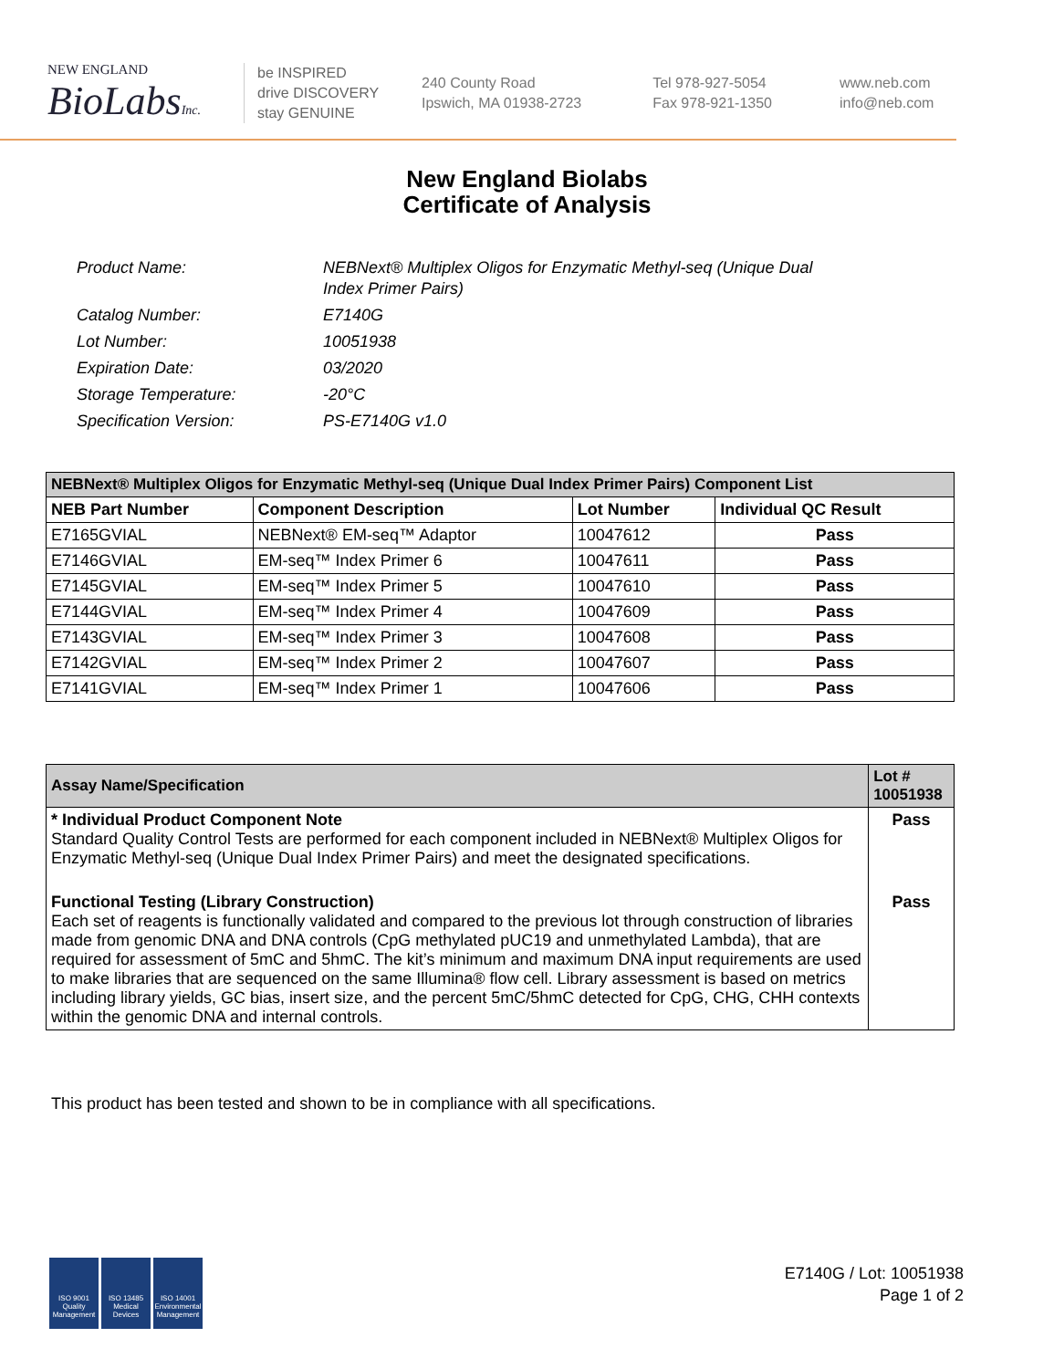NEW ENGLAND
BioLabsInc.
be INSPIRED
drive DISCOVERY
stay GENUINE
240 County Road
Ipswich, MA 01938-2723
Tel 978-927-5054
Fax 978-921-1350
www.neb.com
info@neb.com
New England Biolabs
Certificate of Analysis
| Product Name: | NEBNext® Multiplex Oligos for Enzymatic Methyl-seq (Unique Dual Index Primer Pairs) |
| Catalog Number: | E7140G |
| Lot Number: | 10051938 |
| Expiration Date: | 03/2020 |
| Storage Temperature: | -20°C |
| Specification Version: | PS-E7140G v1.0 |
| NEBNext® Multiplex Oligos for Enzymatic Methyl-seq (Unique Dual Index Primer Pairs) Component List | | | |
| --- | --- | --- | --- |
| NEB Part Number | Component Description | Lot Number | Individual QC Result |
| E7165GVIAL | NEBNext® EM-seq™ Adaptor | 10047612 | Pass |
| E7146GVIAL | EM-seq™ Index Primer 6 | 10047611 | Pass |
| E7145GVIAL | EM-seq™ Index Primer 5 | 10047610 | Pass |
| E7144GVIAL | EM-seq™ Index Primer 4 | 10047609 | Pass |
| E7143GVIAL | EM-seq™ Index Primer 3 | 10047608 | Pass |
| E7142GVIAL | EM-seq™ Index Primer 2 | 10047607 | Pass |
| E7141GVIAL | EM-seq™ Index Primer 1 | 10047606 | Pass |
| Assay Name/Specification | Lot # 10051938 |
| --- | --- |
| * Individual Product Component Note Standard Quality Control Tests are performed for each component included in NEBNext® Multiplex Oligos for Enzymatic Methyl-seq (Unique Dual Index Primer Pairs) and meet the designated specifications. | Pass |
| Functional Testing (Library Construction) Each set of reagents is functionally validated and compared to the previous lot through construction of libraries made from genomic DNA and DNA controls (CpG methylated pUC19 and unmethylated Lambda), that are required for assessment of 5mC and 5hmC. The kit’s minimum and maximum DNA input requirements are used to make libraries that are sequenced on the same Illumina® flow cell. Library assessment is based on metrics including library yields, GC bias, insert size, and the percent 5mC/5hmC detected for CpG, CHG, CHH contexts within the genomic DNA and internal controls. | Pass |
This product has been tested and shown to be in compliance with all specifications.
ISO 9001 Quality Management
ISO 13485 Medical Devices
ISO 14001 Environmental Management
E7140G / Lot: 10051938
Page 1 of 2